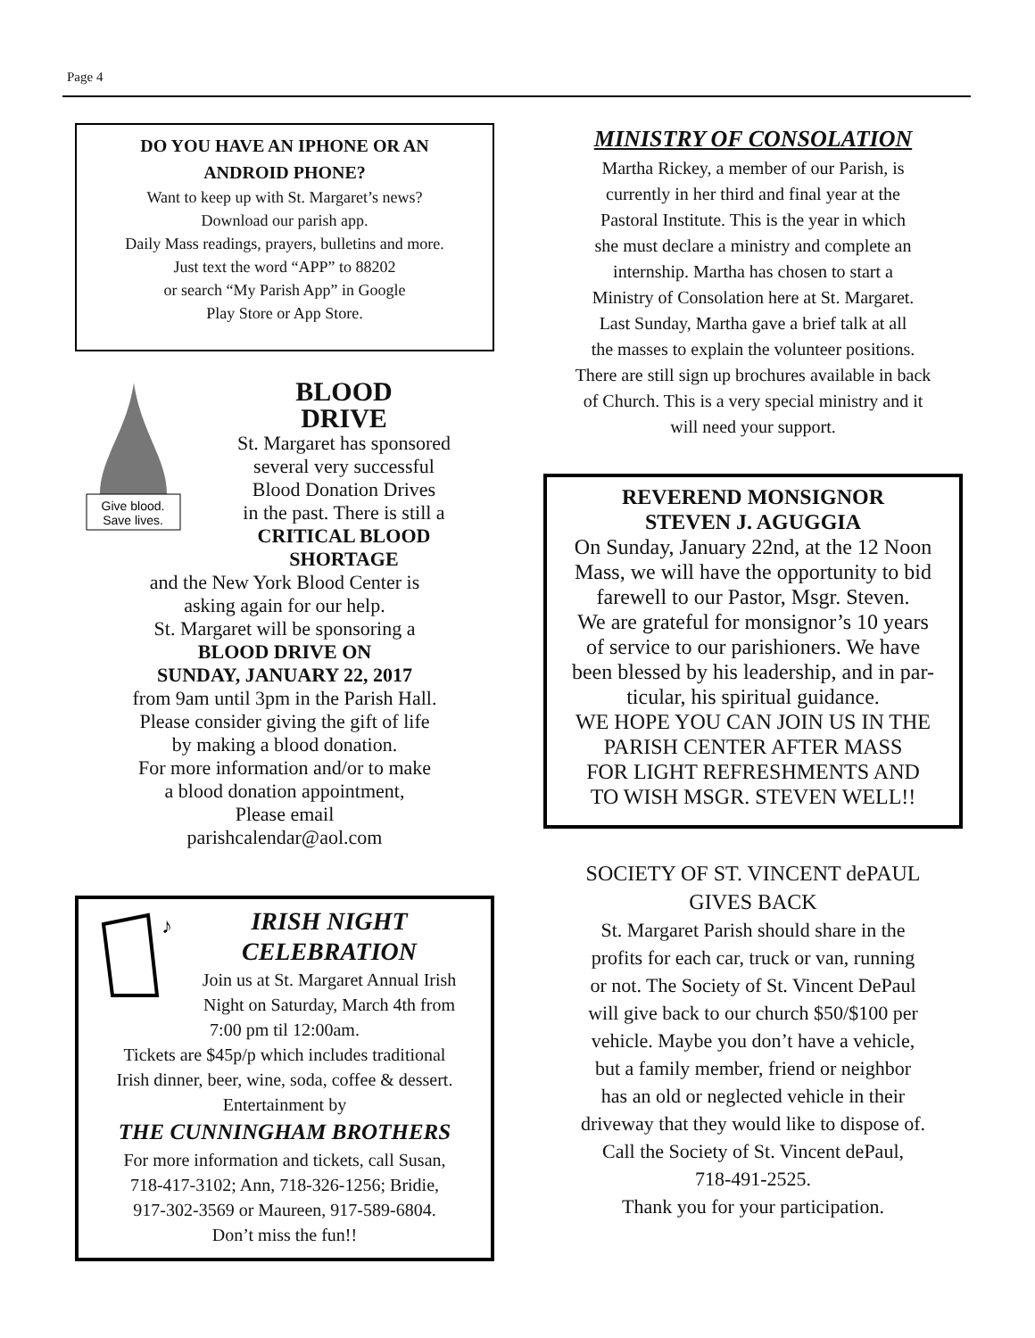Page 4
DO YOU HAVE AN IPHONE OR AN
ANDROID PHONE?
Want to keep up with St. Margaret’s news?
Download our parish app.
Daily Mass readings, prayers, bulletins and more.
Just text the word “APP” to 88202
or search “My Parish App” in Google
Play Store or App Store.
Give blood.
Save lives.
BLOOD
DRIVE
St. Margaret has sponsored
several very successful
Blood Donation Drives
in the past. There is still a
CRITICAL BLOOD
SHORTAGE
and the New York Blood Center is
asking again for our help.
St. Margaret will be sponsoring a
BLOOD DRIVE ON
SUNDAY, JANUARY 22, 2017
from 9am until 3pm in the Parish Hall.
Please consider giving the gift of life
by making a blood donation.
For more information and/or to make
a blood donation appointment,
Please email
parishcalendar@aol.com
♪
IRISH NIGHT
CELEBRATION
Join us at St. Margaret Annual Irish
Night on Saturday, March 4th from
7:00 pm til 12:00am.
Tickets are $45p/p which includes traditional
Irish dinner, beer, wine, soda, coffee & dessert.
Entertainment by
THE CUNNINGHAM BROTHERS
For more information and tickets, call Susan,
718-417-3102; Ann, 718-326-1256; Bridie,
917-302-3569 or Maureen, 917-589-6804.
Don’t miss the fun!!
MINISTRY OF CONSOLATION
Martha Rickey, a member of our Parish, is
currently in her third and final year at the
Pastoral Institute. This is the year in which
she must declare a ministry and complete an
internship. Martha has chosen to start a
Ministry of Consolation here at St. Margaret.
Last Sunday, Martha gave a brief talk at all
the masses to explain the volunteer positions.
There are still sign up brochures available in back
of Church. This is a very special ministry and it
will need your support.
REVEREND MONSIGNOR
STEVEN J. AGUGGIA
On Sunday, January 22nd, at the 12 Noon
Mass, we will have the opportunity to bid
farewell to our Pastor, Msgr. Steven.
We are grateful for monsignor’s 10 years
of service to our parishioners. We have
been blessed by his leadership, and in par-
ticular, his spiritual guidance.
WE HOPE YOU CAN JOIN US IN THE
PARISH CENTER AFTER MASS
FOR LIGHT REFRESHMENTS AND
TO WISH MSGR. STEVEN WELL!!
SOCIETY OF ST. VINCENT dePAUL
GIVES BACK
St. Margaret Parish should share in the
profits for each car, truck or van, running
or not. The Society of St. Vincent DePaul
will give back to our church $50/$100 per
vehicle. Maybe you don’t have a vehicle,
but a family member, friend or neighbor
has an old or neglected vehicle in their
driveway that they would like to dispose of.
Call the Society of St. Vincent dePaul,
718-491-2525.
Thank you for your participation.